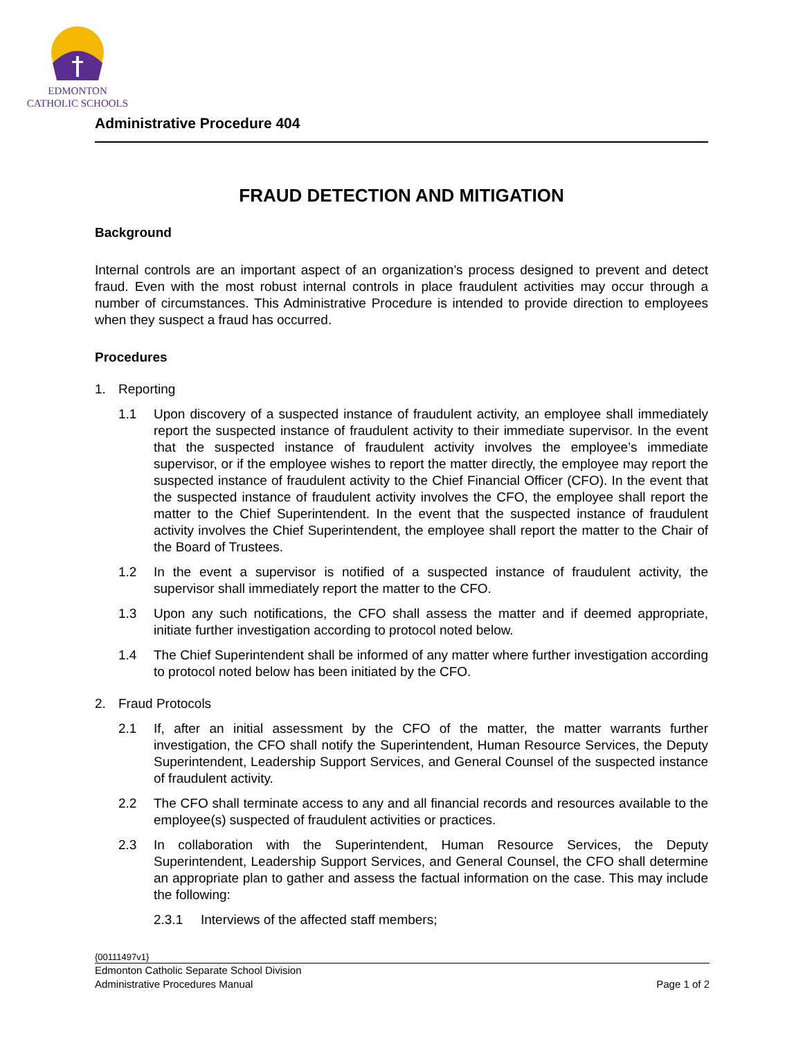EDMONTON
CATHOLIC SCHOOLS
Administrative Procedure 404
FRAUD DETECTION AND MITIGATION
Background
Internal controls are an important aspect of an organization’s process designed to prevent and detect fraud. Even with the most robust internal controls in place fraudulent activities may occur through a number of circumstances. This Administrative Procedure is intended to provide direction to employees when they suspect a fraud has occurred.
Procedures
1. Reporting
1.1 Upon discovery of a suspected instance of fraudulent activity, an employee shall immediately report the suspected instance of fraudulent activity to their immediate supervisor. In the event that the suspected instance of fraudulent activity involves the employee’s immediate supervisor, or if the employee wishes to report the matter directly, the employee may report the suspected instance of fraudulent activity to the Chief Financial Officer (CFO). In the event that the suspected instance of fraudulent activity involves the CFO, the employee shall report the matter to the Chief Superintendent. In the event that the suspected instance of fraudulent activity involves the Chief Superintendent, the employee shall report the matter to the Chair of the Board of Trustees.
1.2 In the event a supervisor is notified of a suspected instance of fraudulent activity, the supervisor shall immediately report the matter to the CFO.
1.3 Upon any such notifications, the CFO shall assess the matter and if deemed appropriate, initiate further investigation according to protocol noted below.
1.4 The Chief Superintendent shall be informed of any matter where further investigation according to protocol noted below has been initiated by the CFO.
2. Fraud Protocols
2.1 If, after an initial assessment by the CFO of the matter, the matter warrants further investigation, the CFO shall notify the Superintendent, Human Resource Services, the Deputy Superintendent, Leadership Support Services, and General Counsel of the suspected instance of fraudulent activity.
2.2 The CFO shall terminate access to any and all financial records and resources available to the employee(s) suspected of fraudulent activities or practices.
2.3 In collaboration with the Superintendent, Human Resource Services, the Deputy Superintendent, Leadership Support Services, and General Counsel, the CFO shall determine an appropriate plan to gather and assess the factual information on the case. This may include the following:
2.3.1 Interviews of the affected staff members;
{00111497v1}
Edmonton Catholic Separate School Division
Administrative Procedures Manual Page 1 of 2